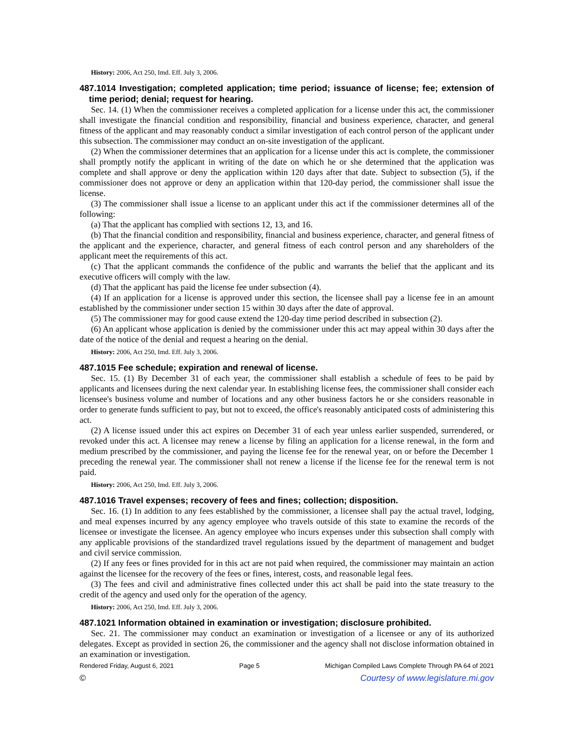History: 2006, Act 250, Imd. Eff. July 3, 2006.
487.1014 Investigation; completed application; time period; issuance of license; fee; extension of time period; denial; request for hearing.
Sec. 14. (1) When the commissioner receives a completed application for a license under this act, the commissioner shall investigate the financial condition and responsibility, financial and business experience, character, and general fitness of the applicant and may reasonably conduct a similar investigation of each control person of the applicant under this subsection. The commissioner may conduct an on-site investigation of the applicant.
(2) When the commissioner determines that an application for a license under this act is complete, the commissioner shall promptly notify the applicant in writing of the date on which he or she determined that the application was complete and shall approve or deny the application within 120 days after that date. Subject to subsection (5), if the commissioner does not approve or deny an application within that 120-day period, the commissioner shall issue the license.
(3) The commissioner shall issue a license to an applicant under this act if the commissioner determines all of the following:
(a) That the applicant has complied with sections 12, 13, and 16.
(b) That the financial condition and responsibility, financial and business experience, character, and general fitness of the applicant and the experience, character, and general fitness of each control person and any shareholders of the applicant meet the requirements of this act.
(c) That the applicant commands the confidence of the public and warrants the belief that the applicant and its executive officers will comply with the law.
(d) That the applicant has paid the license fee under subsection (4).
(4) If an application for a license is approved under this section, the licensee shall pay a license fee in an amount established by the commissioner under section 15 within 30 days after the date of approval.
(5) The commissioner may for good cause extend the 120-day time period described in subsection (2).
(6) An applicant whose application is denied by the commissioner under this act may appeal within 30 days after the date of the notice of the denial and request a hearing on the denial.
History: 2006, Act 250, Imd. Eff. July 3, 2006.
487.1015 Fee schedule; expiration and renewal of license.
Sec. 15. (1) By December 31 of each year, the commissioner shall establish a schedule of fees to be paid by applicants and licensees during the next calendar year. In establishing license fees, the commissioner shall consider each licensee's business volume and number of locations and any other business factors he or she considers reasonable in order to generate funds sufficient to pay, but not to exceed, the office's reasonably anticipated costs of administering this act.
(2) A license issued under this act expires on December 31 of each year unless earlier suspended, surrendered, or revoked under this act. A licensee may renew a license by filing an application for a license renewal, in the form and medium prescribed by the commissioner, and paying the license fee for the renewal year, on or before the December 1 preceding the renewal year. The commissioner shall not renew a license if the license fee for the renewal term is not paid.
History: 2006, Act 250, Imd. Eff. July 3, 2006.
487.1016 Travel expenses; recovery of fees and fines; collection; disposition.
Sec. 16. (1) In addition to any fees established by the commissioner, a licensee shall pay the actual travel, lodging, and meal expenses incurred by any agency employee who travels outside of this state to examine the records of the licensee or investigate the licensee. An agency employee who incurs expenses under this subsection shall comply with any applicable provisions of the standardized travel regulations issued by the department of management and budget and civil service commission.
(2) If any fees or fines provided for in this act are not paid when required, the commissioner may maintain an action against the licensee for the recovery of the fees or fines, interest, costs, and reasonable legal fees.
(3) The fees and civil and administrative fines collected under this act shall be paid into the state treasury to the credit of the agency and used only for the operation of the agency.
History: 2006, Act 250, Imd. Eff. July 3, 2006.
487.1021 Information obtained in examination or investigation; disclosure prohibited.
Sec. 21. The commissioner may conduct an examination or investigation of a licensee or any of its authorized delegates. Except as provided in section 26, the commissioner and the agency shall not disclose information obtained in an examination or investigation.
Rendered Friday, August 6, 2021 Page 5 Michigan Compiled Laws Complete Through PA 64 of 2021
© Courtesy of www.legislature.mi.gov